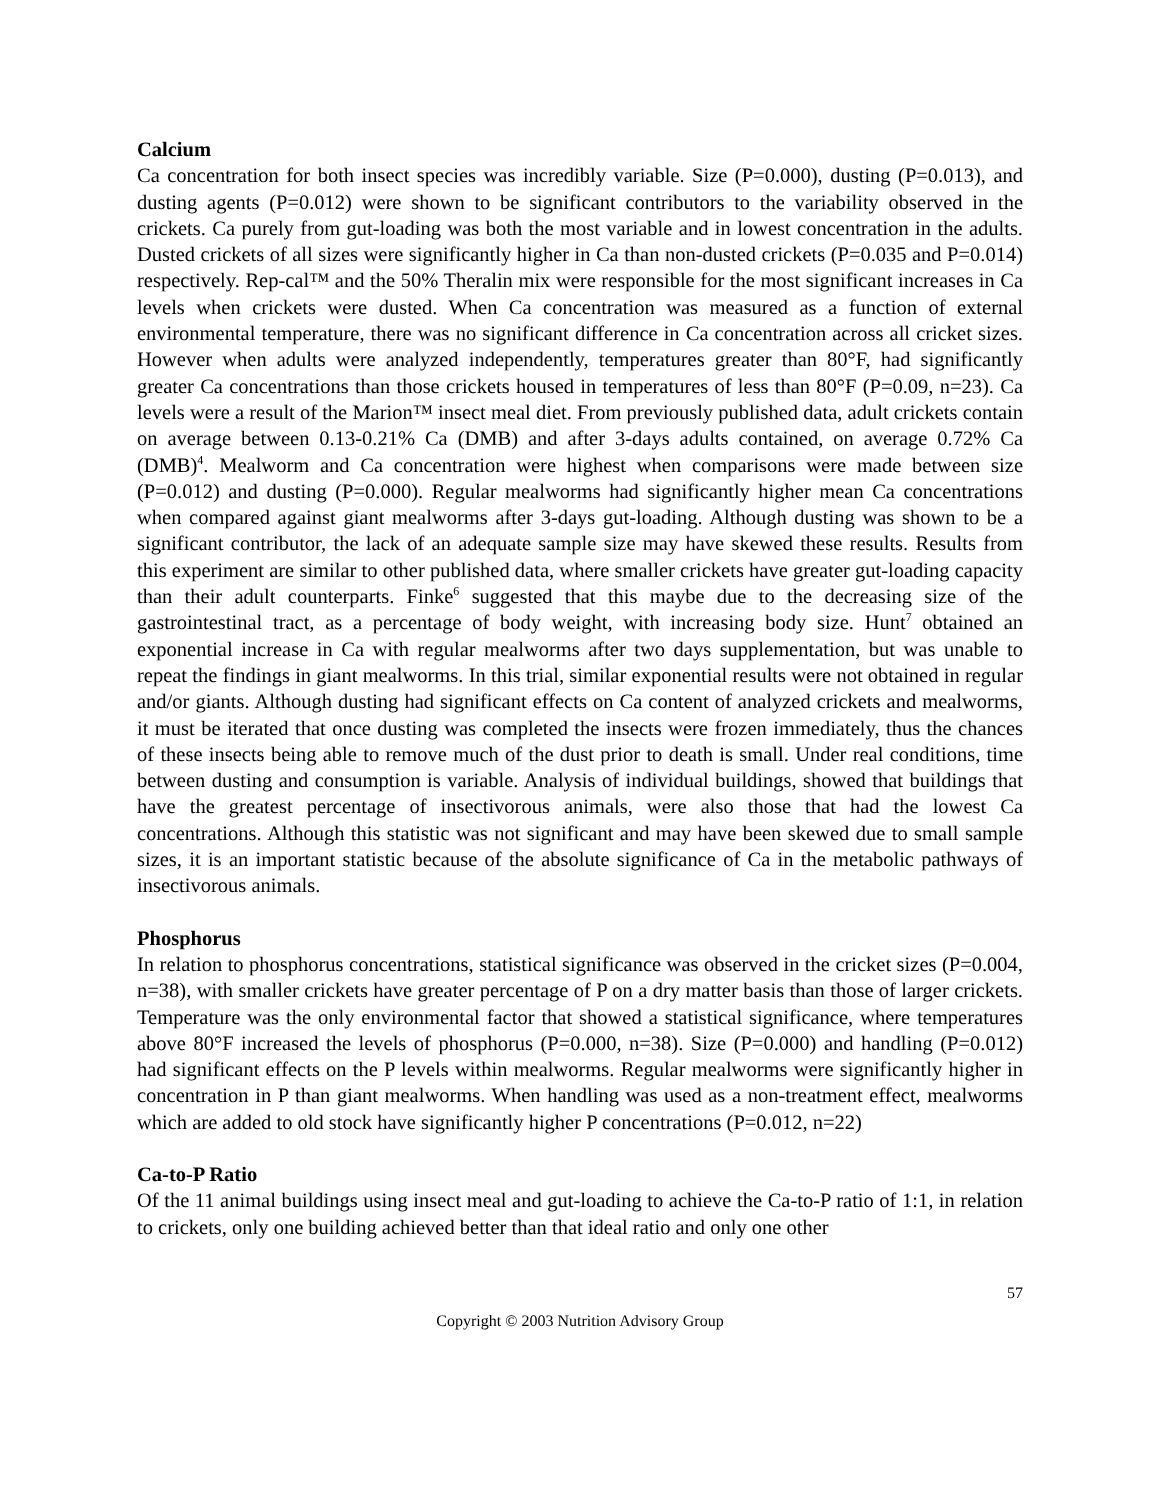Calcium
Ca concentration for both insect species was incredibly variable. Size (P=0.000), dusting (P=0.013), and dusting agents (P=0.012) were shown to be significant contributors to the variability observed in the crickets. Ca purely from gut-loading was both the most variable and in lowest concentration in the adults. Dusted crickets of all sizes were significantly higher in Ca than non-dusted crickets (P=0.035 and P=0.014) respectively. Rep-cal™ and the 50% Theralin mix were responsible for the most significant increases in Ca levels when crickets were dusted. When Ca concentration was measured as a function of external environmental temperature, there was no significant difference in Ca concentration across all cricket sizes. However when adults were analyzed independently, temperatures greater than 80°F, had significantly greater Ca concentrations than those crickets housed in temperatures of less than 80°F (P=0.09, n=23). Ca levels were a result of the Marion™ insect meal diet. From previously published data, adult crickets contain on average between 0.13-0.21% Ca (DMB) and after 3-days adults contained, on average 0.72% Ca (DMB)<sup>4</sup>. Mealworm and Ca concentration were highest when comparisons were made between size (P=0.012) and dusting (P=0.000). Regular mealworms had significantly higher mean Ca concentrations when compared against giant mealworms after 3-days gut-loading. Although dusting was shown to be a significant contributor, the lack of an adequate sample size may have skewed these results. Results from this experiment are similar to other published data, where smaller crickets have greater gut-loading capacity than their adult counterparts. Finke<sup>6</sup> suggested that this maybe due to the decreasing size of the gastrointestinal tract, as a percentage of body weight, with increasing body size. Hunt<sup>7</sup> obtained an exponential increase in Ca with regular mealworms after two days supplementation, but was unable to repeat the findings in giant mealworms. In this trial, similar exponential results were not obtained in regular and/or giants. Although dusting had significant effects on Ca content of analyzed crickets and mealworms, it must be iterated that once dusting was completed the insects were frozen immediately, thus the chances of these insects being able to remove much of the dust prior to death is small. Under real conditions, time between dusting and consumption is variable. Analysis of individual buildings, showed that buildings that have the greatest percentage of insectivorous animals, were also those that had the lowest Ca concentrations. Although this statistic was not significant and may have been skewed due to small sample sizes, it is an important statistic because of the absolute significance of Ca in the metabolic pathways of insectivorous animals.
Phosphorus
In relation to phosphorus concentrations, statistical significance was observed in the cricket sizes (P=0.004, n=38), with smaller crickets have greater percentage of P on a dry matter basis than those of larger crickets. Temperature was the only environmental factor that showed a statistical significance, where temperatures above 80°F increased the levels of phosphorus (P=0.000, n=38). Size (P=0.000) and handling (P=0.012) had significant effects on the P levels within mealworms. Regular mealworms were significantly higher in concentration in P than giant mealworms. When handling was used as a non-treatment effect, mealworms which are added to old stock have significantly higher P concentrations (P=0.012, n=22)
Ca-to-P Ratio
Of the 11 animal buildings using insect meal and gut-loading to achieve the Ca-to-P ratio of 1:1, in relation to crickets, only one building achieved better than that ideal ratio and only one other
57
Copyright © 2003 Nutrition Advisory Group